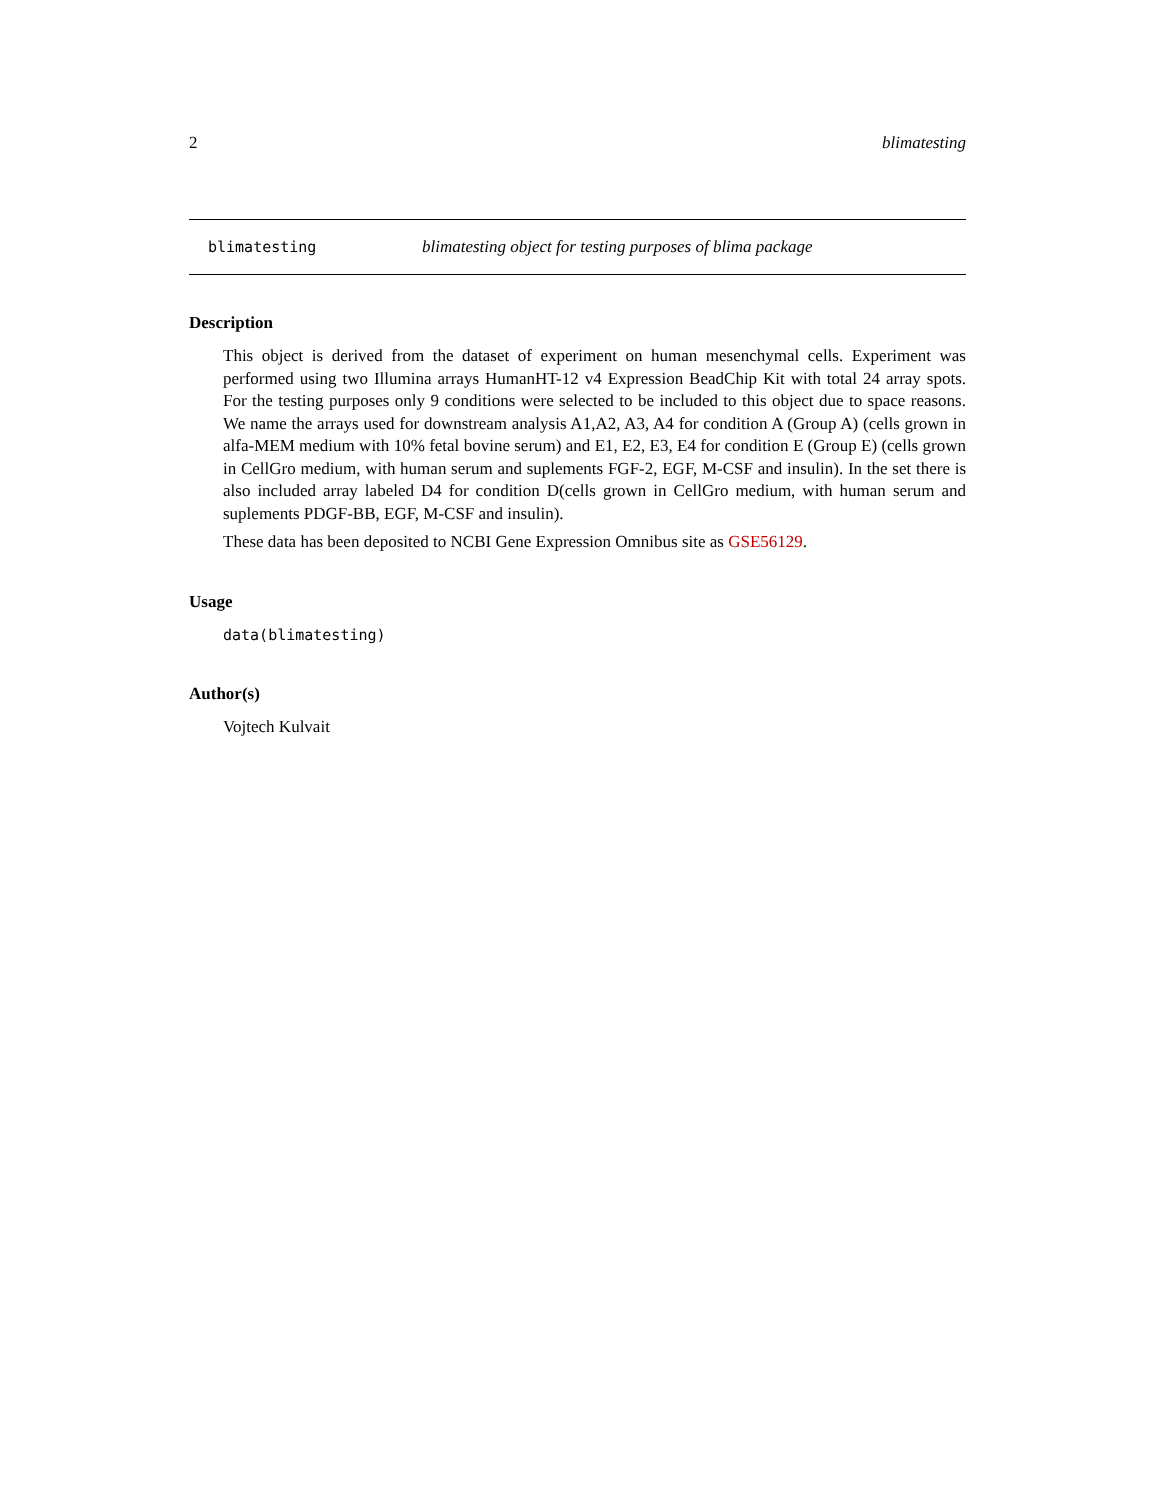2 blimatesting
blimatesting blimatesting object for testing purposes of blima package
Description
This object is derived from the dataset of experiment on human mesenchymal cells. Experiment was performed using two Illumina arrays HumanHT-12 v4 Expression BeadChip Kit with total 24 array spots. For the testing purposes only 9 conditions were selected to be included to this object due to space reasons. We name the arrays used for downstream analysis A1,A2, A3, A4 for condition A (Group A) (cells grown in alfa-MEM medium with 10% fetal bovine serum) and E1, E2, E3, E4 for condition E (Group E) (cells grown in CellGro medium, with human serum and suplements FGF-2, EGF, M-CSF and insulin). In the set there is also included array labeled D4 for condition D(cells grown in CellGro medium, with human serum and suplements PDGF-BB, EGF, M-CSF and insulin).
These data has been deposited to NCBI Gene Expression Omnibus site as GSE56129.
Usage
data(blimatesting)
Author(s)
Vojtech Kulvait